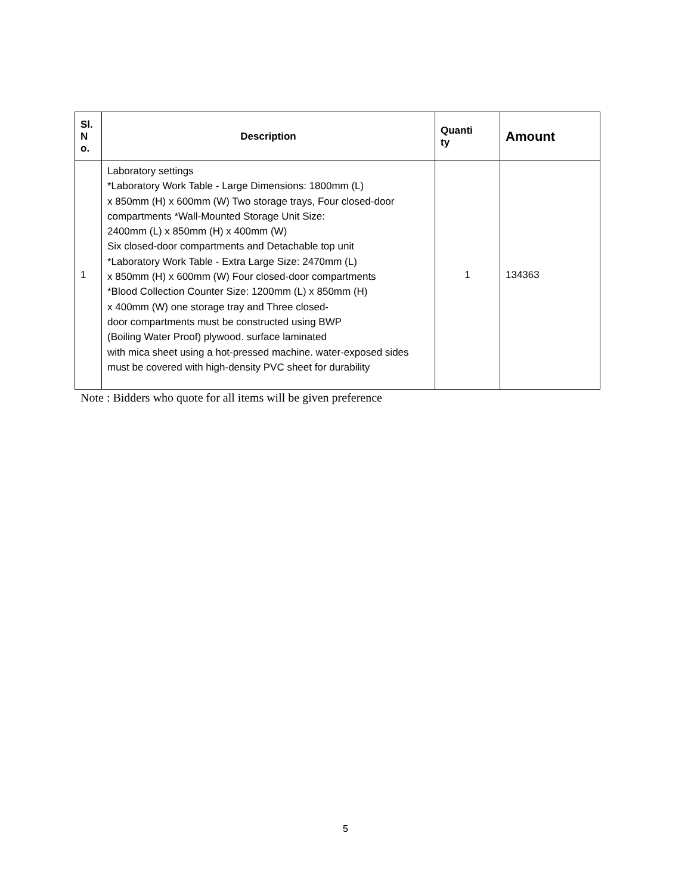| Sl. N o. | Description | Quanti ty | Amount |
| --- | --- | --- | --- |
| 1 | Laboratory settings *Laboratory Work Table - Large Dimensions: 1800mm (L) x 850mm (H) x 600mm (W) Two storage trays, Four closed-door compartments *Wall-Mounted Storage Unit Size: 2400mm (L) x 850mm (H) x 400mm (W) Six closed-door compartments and Detachable top unit *Laboratory Work Table - Extra Large Size: 2470mm (L) x 850mm (H) x 600mm (W) Four closed-door compartments *Blood Collection Counter Size: 1200mm (L) x 850mm (H) x 400mm (W) one storage tray and Three closed- door compartments must be constructed using BWP (Boiling Water Proof) plywood. surface laminated with mica sheet using a hot-pressed machine. water-exposed sides must be covered with high-density PVC sheet for durability | 1 | 134363 |
Note : Bidders who quote for all items will be given preference
5